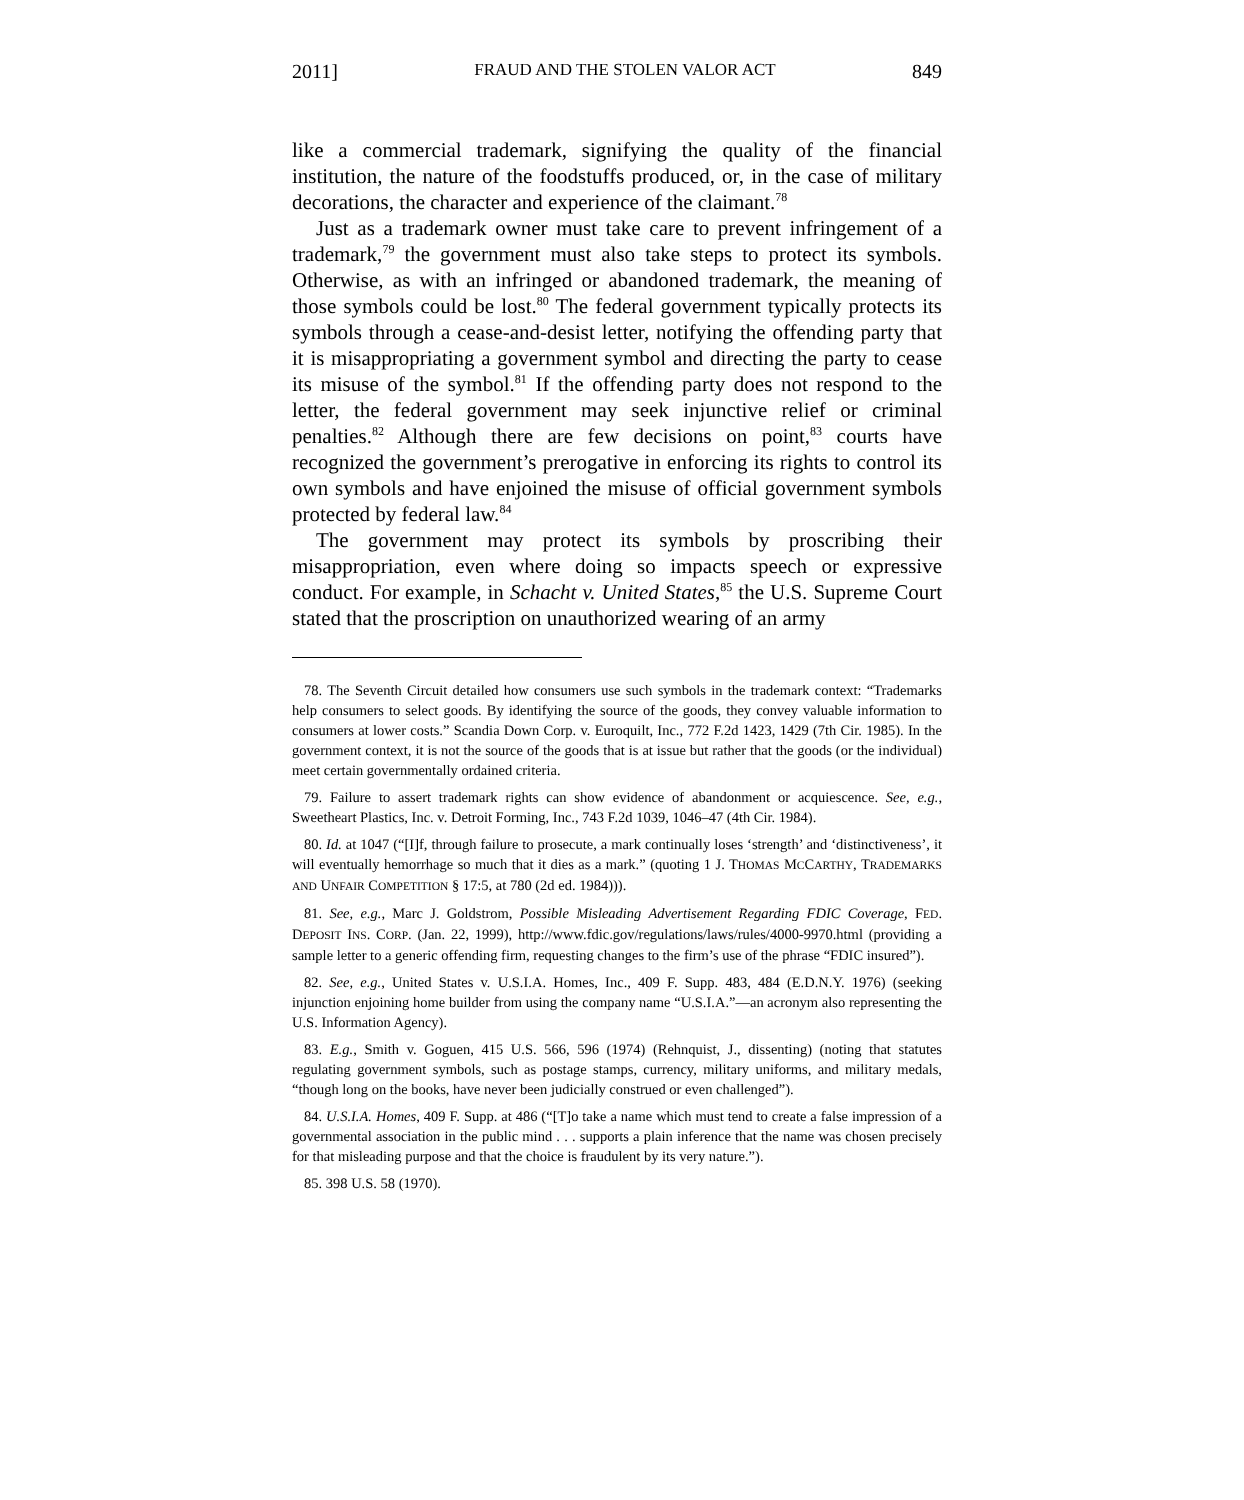2011] FRAUD AND THE STOLEN VALOR ACT 849
like a commercial trademark, signifying the quality of the financial institution, the nature of the foodstuffs produced, or, in the case of military decorations, the character and experience of the claimant.<sup>78</sup>
Just as a trademark owner must take care to prevent infringement of a trademark,<sup>79</sup> the government must also take steps to protect its symbols. Otherwise, as with an infringed or abandoned trademark, the meaning of those symbols could be lost.<sup>80</sup> The federal government typically protects its symbols through a cease-and-desist letter, notifying the offending party that it is misappropriating a government symbol and directing the party to cease its misuse of the symbol.<sup>81</sup> If the offending party does not respond to the letter, the federal government may seek injunctive relief or criminal penalties.<sup>82</sup> Although there are few decisions on point,<sup>83</sup> courts have recognized the government’s prerogative in enforcing its rights to control its own symbols and have enjoined the misuse of official government symbols protected by federal law.<sup>84</sup>
The government may protect its symbols by proscribing their misappropriation, even where doing so impacts speech or expressive conduct. For example, in Schacht v. United States,<sup>85</sup> the U.S. Supreme Court stated that the proscription on unauthorized wearing of an army
78. The Seventh Circuit detailed how consumers use such symbols in the trademark context: “Trademarks help consumers to select goods. By identifying the source of the goods, they convey valuable information to consumers at lower costs.” Scandia Down Corp. v. Euroquilt, Inc., 772 F.2d 1423, 1429 (7th Cir. 1985). In the government context, it is not the source of the goods that is at issue but rather that the goods (or the individual) meet certain governmentally ordained criteria.
79. Failure to assert trademark rights can show evidence of abandonment or acquiescence. See, e.g., Sweetheart Plastics, Inc. v. Detroit Forming, Inc., 743 F.2d 1039, 1046–47 (4th Cir. 1984).
80. Id. at 1047 (“[I]f, through failure to prosecute, a mark continually loses ‘strength’ and ‘distinctiveness’, it will eventually hemorrhage so much that it dies as a mark.” (quoting 1 J. THOMAS MCCARTHY, TRADEMARKS AND UNFAIR COMPETITION § 17:5, at 780 (2d ed. 1984))).
81. See, e.g., Marc J. Goldstrom, Possible Misleading Advertisement Regarding FDIC Coverage, FED. DEPOSIT INS. CORP. (Jan. 22, 1999), http://www.fdic.gov/regulations/laws/rules/4000-9970.html (providing a sample letter to a generic offending firm, requesting changes to the firm’s use of the phrase “FDIC insured”).
82. See, e.g., United States v. U.S.I.A. Homes, Inc., 409 F. Supp. 483, 484 (E.D.N.Y. 1976) (seeking injunction enjoining home builder from using the company name “U.S.I.A.”—an acronym also representing the U.S. Information Agency).
83. E.g., Smith v. Goguen, 415 U.S. 566, 596 (1974) (Rehnquist, J., dissenting) (noting that statutes regulating government symbols, such as postage stamps, currency, military uniforms, and military medals, “though long on the books, have never been judicially construed or even challenged”).
84. U.S.I.A. Homes, 409 F. Supp. at 486 (“[T]o take a name which must tend to create a false impression of a governmental association in the public mind . . . supports a plain inference that the name was chosen precisely for that misleading purpose and that the choice is fraudulent by its very nature.”).
85. 398 U.S. 58 (1970).